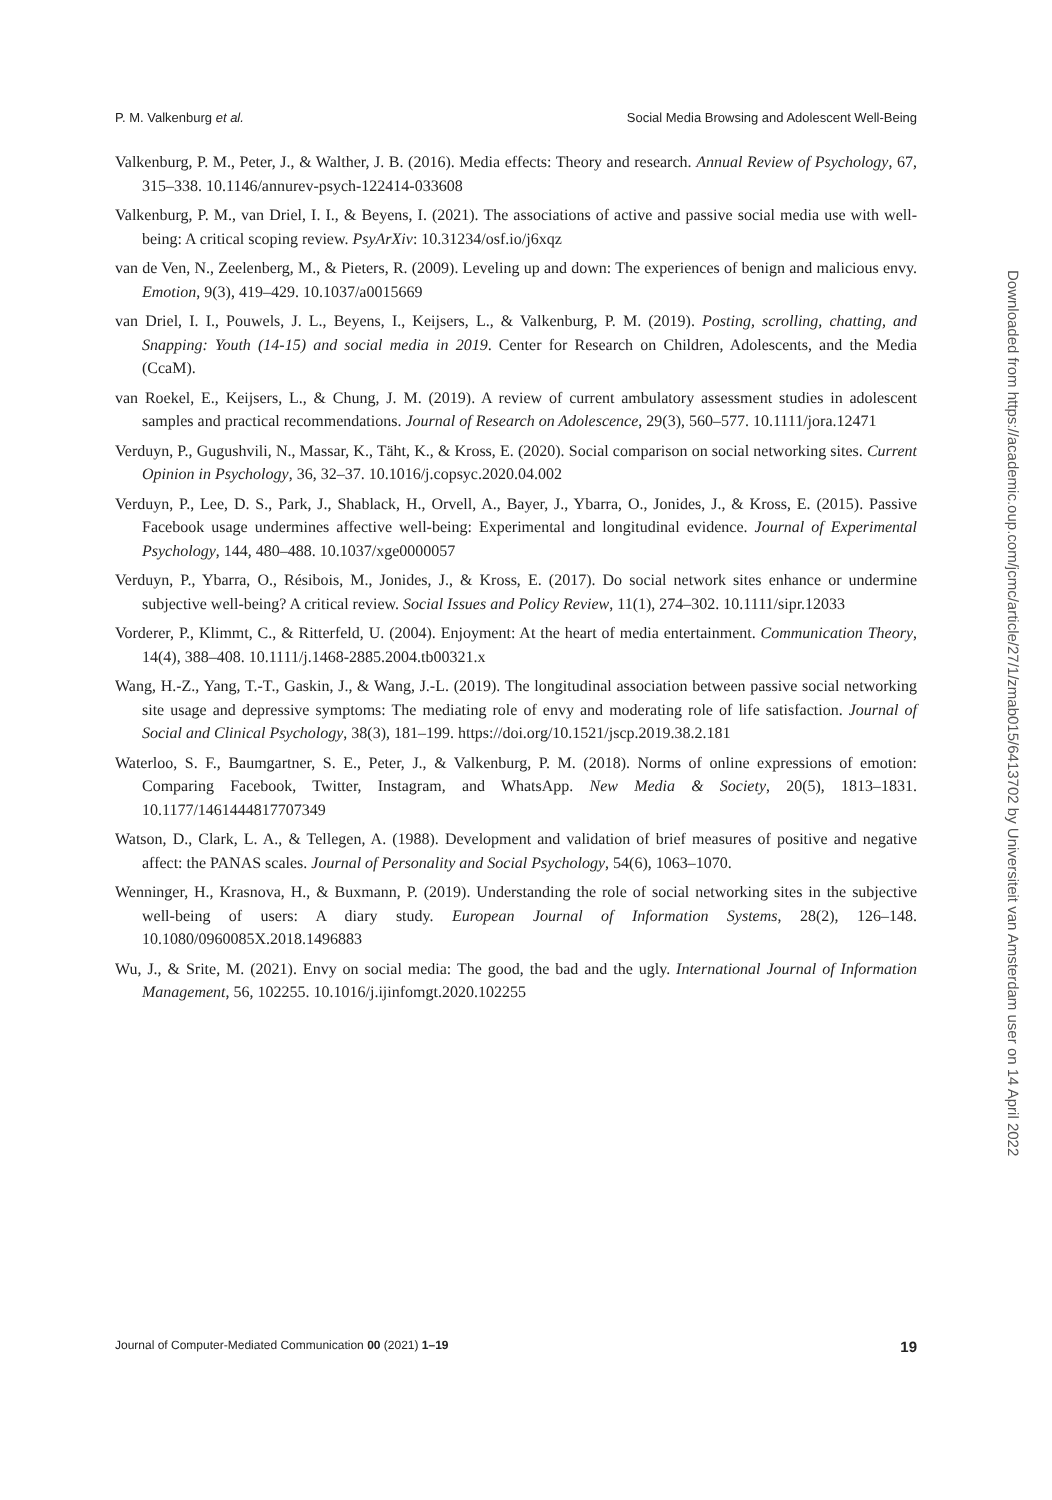P. M. Valkenburg et al. Social Media Browsing and Adolescent Well-Being
Valkenburg, P. M., Peter, J., & Walther, J. B. (2016). Media effects: Theory and research. Annual Review of Psychology, 67, 315–338. 10.1146/annurev-psych-122414-033608
Valkenburg, P. M., van Driel, I. I., & Beyens, I. (2021). The associations of active and passive social media use with well-being: A critical scoping review. PsyArXiv: 10.31234/osf.io/j6xqz
van de Ven, N., Zeelenberg, M., & Pieters, R. (2009). Leveling up and down: The experiences of benign and malicious envy. Emotion, 9(3), 419–429. 10.1037/a0015669
van Driel, I. I., Pouwels, J. L., Beyens, I., Keijsers, L., & Valkenburg, P. M. (2019). Posting, scrolling, chatting, and Snapping: Youth (14-15) and social media in 2019. Center for Research on Children, Adolescents, and the Media (CcaM).
van Roekel, E., Keijsers, L., & Chung, J. M. (2019). A review of current ambulatory assessment studies in adolescent samples and practical recommendations. Journal of Research on Adolescence, 29(3), 560–577. 10.1111/jora.12471
Verduyn, P., Gugushvili, N., Massar, K., Täht, K., & Kross, E. (2020). Social comparison on social networking sites. Current Opinion in Psychology, 36, 32–37. 10.1016/j.copsyc.2020.04.002
Verduyn, P., Lee, D. S., Park, J., Shablack, H., Orvell, A., Bayer, J., Ybarra, O., Jonides, J., & Kross, E. (2015). Passive Facebook usage undermines affective well-being: Experimental and longitudinal evidence. Journal of Experimental Psychology, 144, 480–488. 10.1037/xge0000057
Verduyn, P., Ybarra, O., Résibois, M., Jonides, J., & Kross, E. (2017). Do social network sites enhance or undermine subjective well-being? A critical review. Social Issues and Policy Review, 11(1), 274–302. 10.1111/sipr.12033
Vorderer, P., Klimmt, C., & Ritterfeld, U. (2004). Enjoyment: At the heart of media entertainment. Communication Theory, 14(4), 388–408. 10.1111/j.1468-2885.2004.tb00321.x
Wang, H.-Z., Yang, T.-T., Gaskin, J., & Wang, J.-L. (2019). The longitudinal association between passive social networking site usage and depressive symptoms: The mediating role of envy and moderating role of life satisfaction. Journal of Social and Clinical Psychology, 38(3), 181–199. https://doi.org/10.1521/jscp.2019.38.2.181
Waterloo, S. F., Baumgartner, S. E., Peter, J., & Valkenburg, P. M. (2018). Norms of online expressions of emotion: Comparing Facebook, Twitter, Instagram, and WhatsApp. New Media & Society, 20(5), 1813–1831. 10.1177/1461444817707349
Watson, D., Clark, L. A., & Tellegen, A. (1988). Development and validation of brief measures of positive and negative affect: the PANAS scales. Journal of Personality and Social Psychology, 54(6), 1063–1070.
Wenninger, H., Krasnova, H., & Buxmann, P. (2019). Understanding the role of social networking sites in the subjective well-being of users: A diary study. European Journal of Information Systems, 28(2), 126–148. 10.1080/0960085X.2018.1496883
Wu, J., & Srite, M. (2021). Envy on social media: The good, the bad and the ugly. International Journal of Information Management, 56, 102255. 10.1016/j.ijinfomgt.2020.102255
Downloaded from https://academic.oup.com/jcmc/article/27/1/zmab015/6413702 by Universiteit van Amsterdam user on 14 April 2022
Journal of Computer-Mediated Communication 00 (2021) 1–19 19